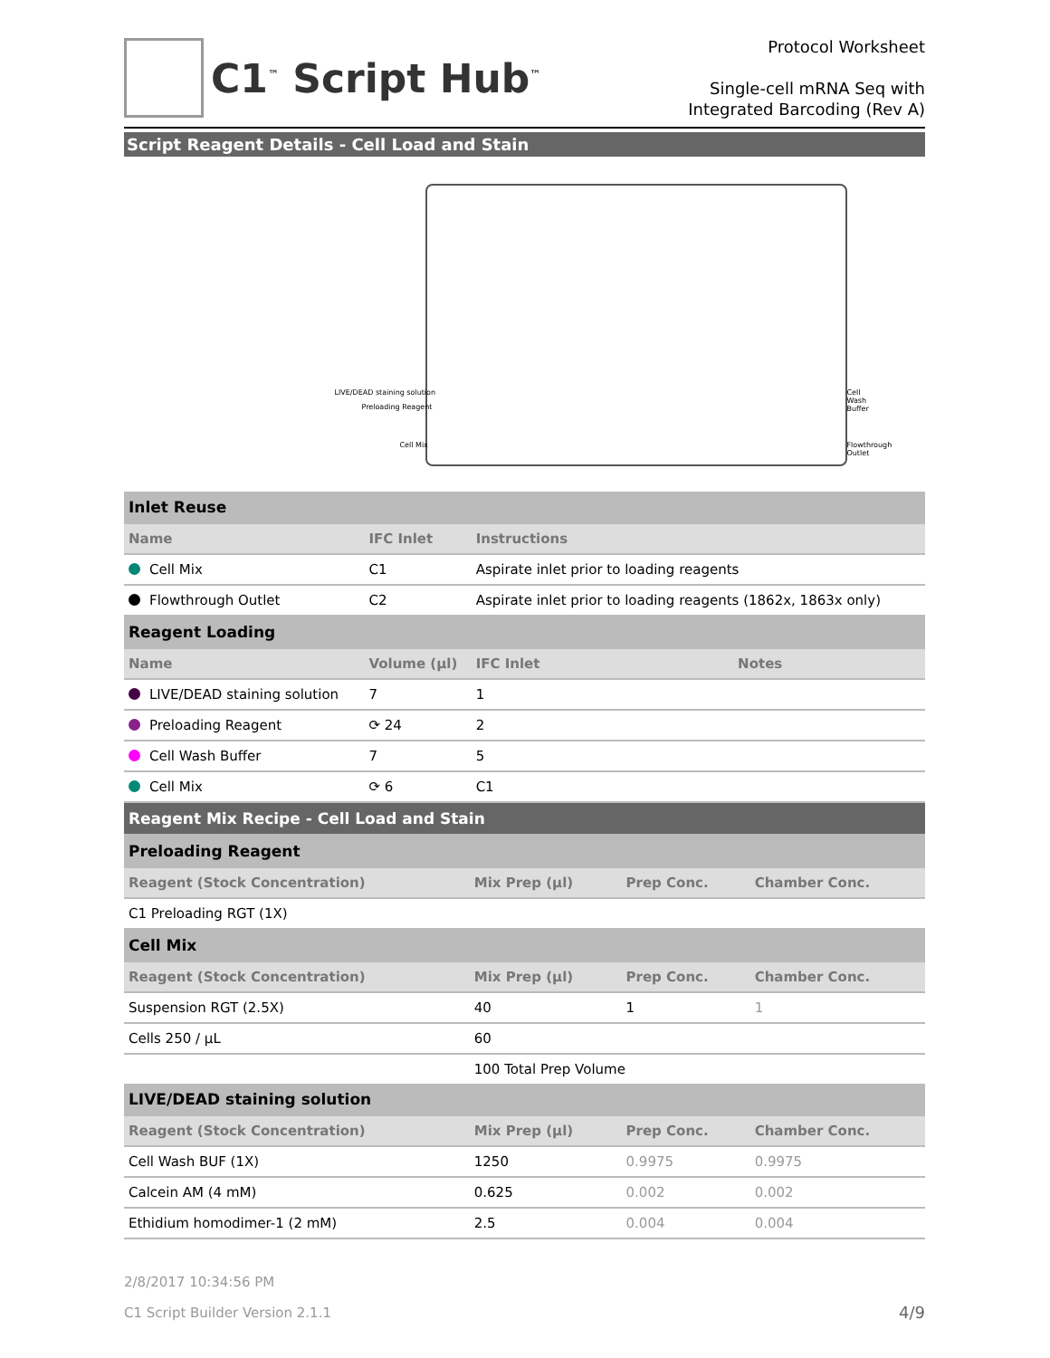C1<sup>™</sup> Script Hub<sup>™</sup>
Protocol Worksheet
Single-cell mRNA Seq with
Integrated Barcoding (Rev A)
Script Reagent Details - Cell Load and Stain
LIVE/DEAD staining solution
Preloading Reagent
Cell Mix
Cell Wash Buffer
Flowthrough Outlet
| Inlet Reuse | | | |
| Name | IFC Inlet | Instructions | |
| Cell Mix | C1 | Aspirate inlet prior to loading reagents | |
| Flowthrough Outlet | C2 | Aspirate inlet prior to loading reagents (1862x, 1863x only) | |
| Reagent Loading | | | |
| Name | Volume (µl) | IFC Inlet | Notes |
| LIVE/DEAD staining solution | 7 | 1 | |
| Preloading Reagent | ⟳ 24 | 2 | |
| Cell Wash Buffer | 7 | 5 | |
| Cell Mix | ⟳ 6 | C1 | |
| Reagent Mix Recipe - Cell Load and Stain | | | |
| Preloading Reagent | | | |
| Reagent (Stock Concentration) | Mix Prep (µl) | Prep Conc. | Chamber Conc. |
| C1 Preloading RGT (1X) | | | |
| Cell Mix | | | |
| Reagent (Stock Concentration) | Mix Prep (µl) | Prep Conc. | Chamber Conc. |
| Suspension RGT (2.5X) | 40 | 1 | 1 |
| Cells 250 / µL | 60 | | |
| | 100 Total Prep Volume | | |
| LIVE/DEAD staining solution | | | |
| Reagent (Stock Concentration) | Mix Prep (µl) | Prep Conc. | Chamber Conc. |
| Cell Wash BUF (1X) | 1250 | 0.9975 | 0.9975 |
| Calcein AM (4 mM) | 0.625 | 0.002 | 0.002 |
| Ethidium homodimer-1 (2 mM) | 2.5 | 0.004 | 0.004 |
2/8/2017 10:34:56 PM
C1 Script Builder Version 2.1.1 4/9